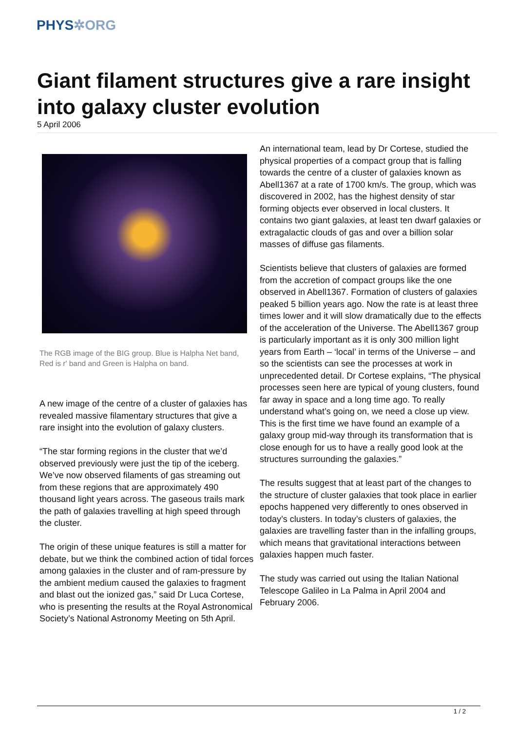PHYS✲ORG
Giant filament structures give a rare insight into galaxy cluster evolution
5 April 2006
The RGB image of the BIG group. Blue is Halpha Net band, Red is r' band and Green is Halpha on band.
A new image of the centre of a cluster of galaxies has revealed massive filamentary structures that give a rare insight into the evolution of galaxy clusters.
“The star forming regions in the cluster that we’d observed previously were just the tip of the iceberg. We’ve now observed filaments of gas streaming out from these regions that are approximately 490 thousand light years across. The gaseous trails mark the path of galaxies travelling at high speed through the cluster.
The origin of these unique features is still a matter for debate, but we think the combined action of tidal forces among galaxies in the cluster and of ram-pressure by the ambient medium caused the galaxies to fragment and blast out the ionized gas,” said Dr Luca Cortese, who is presenting the results at the Royal Astronomical Society’s National Astronomy Meeting on 5th April.
An international team, lead by Dr Cortese, studied the physical properties of a compact group that is falling towards the centre of a cluster of galaxies known as Abell1367 at a rate of 1700 km/s. The group, which was discovered in 2002, has the highest density of star forming objects ever observed in local clusters. It contains two giant galaxies, at least ten dwarf galaxies or extragalactic clouds of gas and over a billion solar masses of diffuse gas filaments.
Scientists believe that clusters of galaxies are formed from the accretion of compact groups like the one observed in Abell1367. Formation of clusters of galaxies peaked 5 billion years ago. Now the rate is at least three times lower and it will slow dramatically due to the effects of the acceleration of the Universe. The Abell1367 group is particularly important as it is only 300 million light years from Earth – ‘local’ in terms of the Universe – and so the scientists can see the processes at work in unprecedented detail. Dr Cortese explains, “The physical processes seen here are typical of young clusters, found far away in space and a long time ago. To really understand what’s going on, we need a close up view. This is the first time we have found an example of a galaxy group mid-way through its transformation that is close enough for us to have a really good look at the structures surrounding the galaxies.”
The results suggest that at least part of the changes to the structure of cluster galaxies that took place in earlier epochs happened very differently to ones observed in today’s clusters. In today’s clusters of galaxies, the galaxies are travelling faster than in the infalling groups, which means that gravitational interactions between galaxies happen much faster.
The study was carried out using the Italian National Telescope Galileo in La Palma in April 2004 and February 2006.
1 / 2